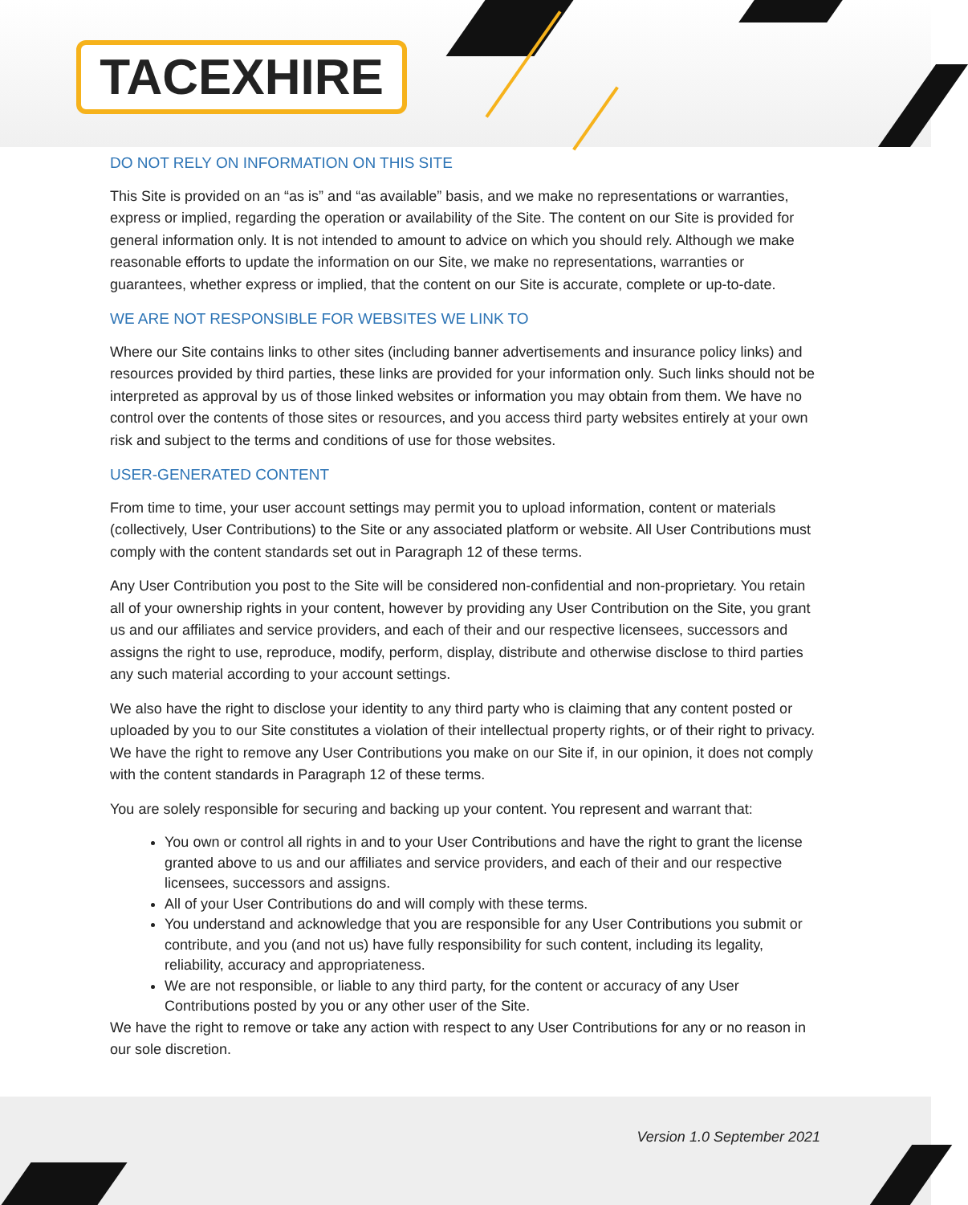TACEXHIRE
DO NOT RELY ON INFORMATION ON THIS SITE
This Site is provided on an “as is” and “as available” basis, and we make no representations or warranties, express or implied, regarding the operation or availability of the Site. The content on our Site is provided for general information only. It is not intended to amount to advice on which you should rely. Although we make reasonable efforts to update the information on our Site, we make no representations, warranties or guarantees, whether express or implied, that the content on our Site is accurate, complete or up-to-date.
WE ARE NOT RESPONSIBLE FOR WEBSITES WE LINK TO
Where our Site contains links to other sites (including banner advertisements and insurance policy links) and resources provided by third parties, these links are provided for your information only. Such links should not be interpreted as approval by us of those linked websites or information you may obtain from them. We have no control over the contents of those sites or resources, and you access third party websites entirely at your own risk and subject to the terms and conditions of use for those websites.
USER-GENERATED CONTENT
From time to time, your user account settings may permit you to upload information, content or materials (collectively, User Contributions) to the Site or any associated platform or website. All User Contributions must comply with the content standards set out in Paragraph 12 of these terms.
Any User Contribution you post to the Site will be considered non-confidential and non-proprietary. You retain all of your ownership rights in your content, however by providing any User Contribution on the Site, you grant us and our affiliates and service providers, and each of their and our respective licensees, successors and assigns the right to use, reproduce, modify, perform, display, distribute and otherwise disclose to third parties any such material according to your account settings.
We also have the right to disclose your identity to any third party who is claiming that any content posted or uploaded by you to our Site constitutes a violation of their intellectual property rights, or of their right to privacy. We have the right to remove any User Contributions you make on our Site if, in our opinion, it does not comply with the content standards in Paragraph 12 of these terms.
You are solely responsible for securing and backing up your content. You represent and warrant that:
You own or control all rights in and to your User Contributions and have the right to grant the license granted above to us and our affiliates and service providers, and each of their and our respective licensees, successors and assigns.
All of your User Contributions do and will comply with these terms.
You understand and acknowledge that you are responsible for any User Contributions you submit or contribute, and you (and not us) have fully responsibility for such content, including its legality, reliability, accuracy and appropriateness.
We are not responsible, or liable to any third party, for the content or accuracy of any User Contributions posted by you or any other user of the Site.
We have the right to remove or take any action with respect to any User Contributions for any or no reason in our sole discretion.
Version 1.0 September 2021